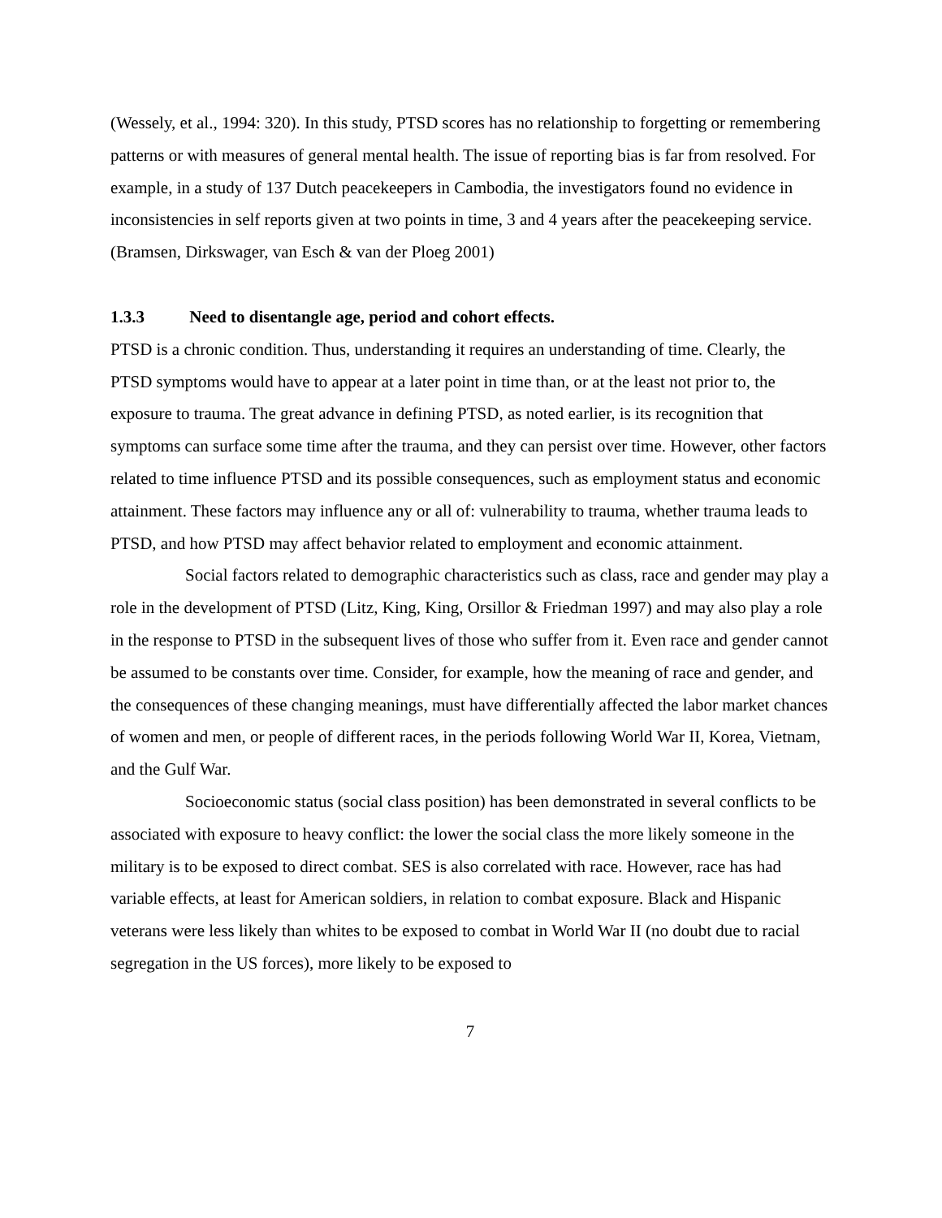(Wessely, et al., 1994: 320). In this study, PTSD scores has no relationship to forgetting or remembering patterns or with measures of general mental health. The issue of reporting bias is far from resolved. For example, in a study of 137 Dutch peacekeepers in Cambodia, the investigators found no evidence in inconsistencies in self reports given at two points in time, 3 and 4 years after the peacekeeping service. (Bramsen, Dirkswager, van Esch & van der Ploeg 2001)
1.3.3 Need to disentangle age, period and cohort effects.
PTSD is a chronic condition. Thus, understanding it requires an understanding of time. Clearly, the PTSD symptoms would have to appear at a later point in time than, or at the least not prior to, the exposure to trauma. The great advance in defining PTSD, as noted earlier, is its recognition that symptoms can surface some time after the trauma, and they can persist over time. However, other factors related to time influence PTSD and its possible consequences, such as employment status and economic attainment. These factors may influence any or all of: vulnerability to trauma, whether trauma leads to PTSD, and how PTSD may affect behavior related to employment and economic attainment.
Social factors related to demographic characteristics such as class, race and gender may play a role in the development of PTSD (Litz, King, King, Orsillor & Friedman 1997) and may also play a role in the response to PTSD in the subsequent lives of those who suffer from it. Even race and gender cannot be assumed to be constants over time. Consider, for example, how the meaning of race and gender, and the consequences of these changing meanings, must have differentially affected the labor market chances of women and men, or people of different races, in the periods following World War II, Korea, Vietnam, and the Gulf War.
Socioeconomic status (social class position) has been demonstrated in several conflicts to be associated with exposure to heavy conflict: the lower the social class the more likely someone in the military is to be exposed to direct combat. SES is also correlated with race. However, race has had variable effects, at least for American soldiers, in relation to combat exposure. Black and Hispanic veterans were less likely than whites to be exposed to combat in World War II (no doubt due to racial segregation in the US forces), more likely to be exposed to
7